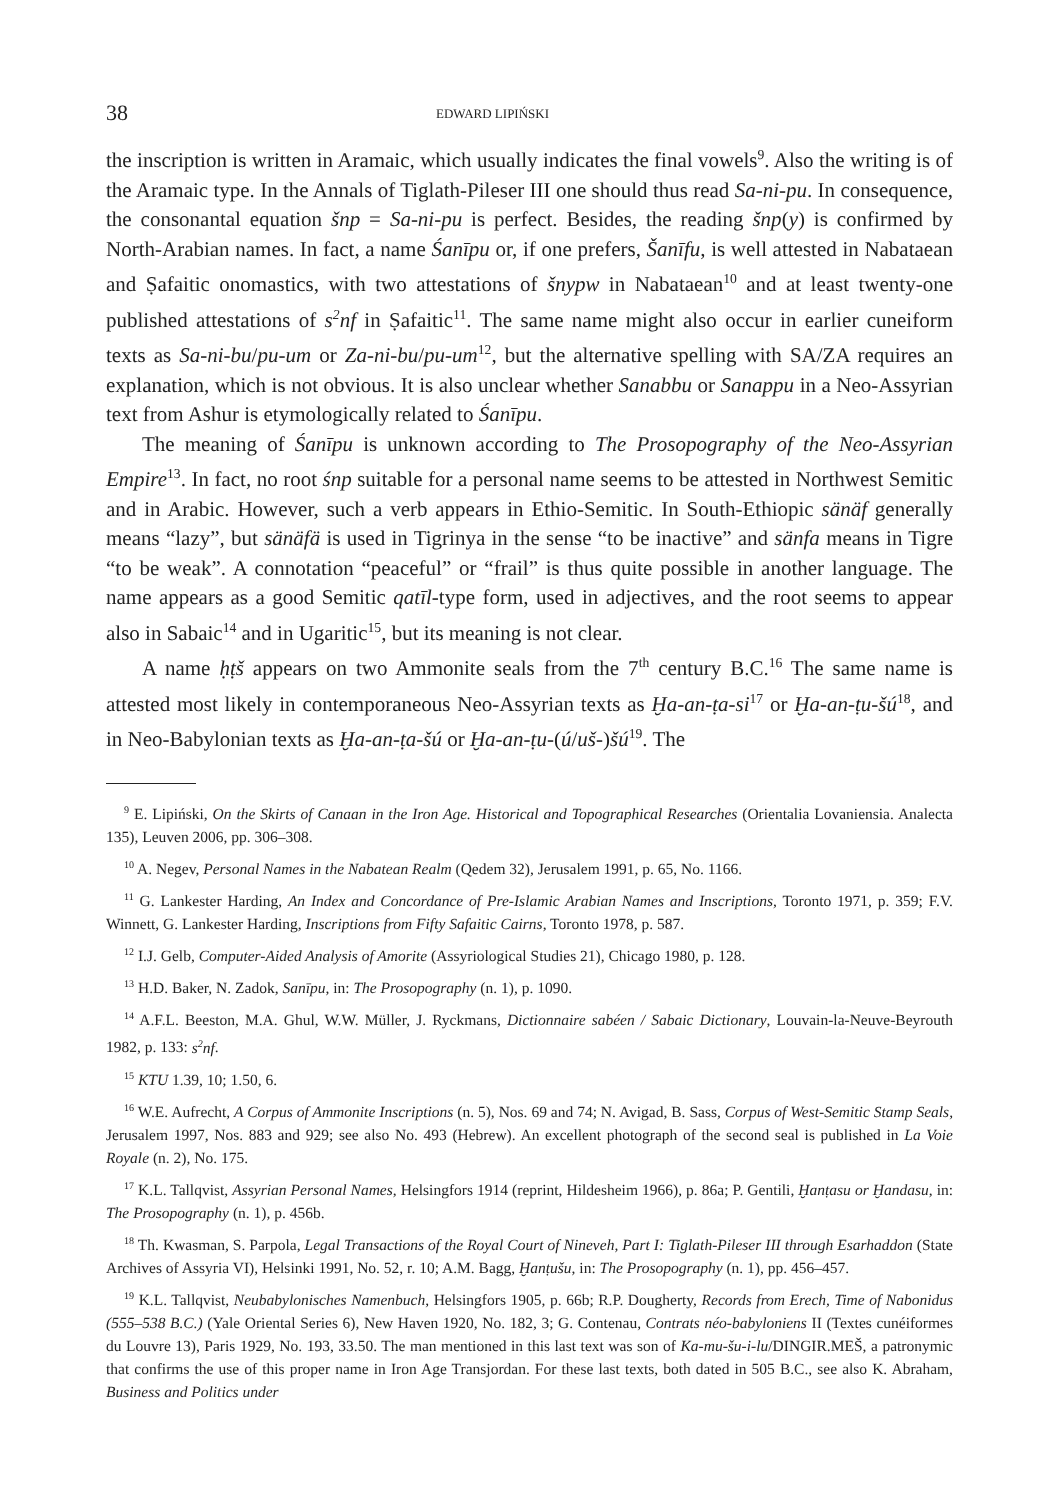38 EDWARD LIPIŃSKI
the inscription is written in Aramaic, which usually indicates the final vowels<sup>9</sup>. Also the writing is of the Aramaic type. In the Annals of Tiglath-Pileser III one should thus read Sa-ni-pu. In consequence, the consonantal equation šnp = Sa-ni-pu is perfect. Besides, the reading šnp(y) is confirmed by North-Arabian names. In fact, a name Śanīpu or, if one prefers, Šanīfu, is well attested in Nabataean and Ṣafaitic onomastics, with two attestations of šnypw in Nabataean<sup>10</sup> and at least twenty-one published attestations of s<sup>2</sup>nf in Ṣafaitic<sup>11</sup>. The same name might also occur in earlier cuneiform texts as Sa-ni-bu/pu-um or Za-ni-bu/pu-um<sup>12</sup>, but the alternative spelling with SA/ZA requires an explanation, which is not obvious. It is also unclear whether Sanabbu or Sanappu in a Neo-Assyrian text from Ashur is etymologically related to Śanīpu.
The meaning of Śanīpu is unknown according to The Prosopography of the Neo-Assyrian Empire<sup>13</sup>. In fact, no root śnp suitable for a personal name seems to be attested in Northwest Semitic and in Arabic. However, such a verb appears in Ethio-Semitic. In South-Ethiopic sänäf generally means “lazy”, but sänäfä is used in Tigrinya in the sense “to be inactive” and sänfa means in Tigre “to be weak”. A connotation “peaceful” or “frail” is thus quite possible in another language. The name appears as a good Semitic qatīl-type form, used in adjectives, and the root seems to appear also in Sabaic<sup>14</sup> and in Ugaritic<sup>15</sup>, but its meaning is not clear.
A name ḥṭš appears on two Ammonite seals from the 7<sup>th</sup> century B.C.<sup>16</sup> The same name is attested most likely in contemporaneous Neo-Assyrian texts as Ḫa-an-ṭa-si<sup>17</sup> or Ḫa-an-ṭu-šú<sup>18</sup>, and in Neo-Babylonian texts as Ḫa-an-ṭa-šú or Ḫa-an-ṭu-(ú/uš-)šú<sup>19</sup>. The
<sup>9</sup> E. Lipiński, On the Skirts of Canaan in the Iron Age. Historical and Topographical Researches (Orientalia Lovaniensia. Analecta 135), Leuven 2006, pp. 306–308.
<sup>10</sup> A. Negev, Personal Names in the Nabatean Realm (Qedem 32), Jerusalem 1991, p. 65, No. 1166.
<sup>11</sup> G. Lankester Harding, An Index and Concordance of Pre-Islamic Arabian Names and Inscriptions, Toronto 1971, p. 359; F.V. Winnett, G. Lankester Harding, Inscriptions from Fifty Safaitic Cairns, Toronto 1978, p. 587.
<sup>12</sup> I.J. Gelb, Computer-Aided Analysis of Amorite (Assyriological Studies 21), Chicago 1980, p. 128.
<sup>13</sup> H.D. Baker, N. Zadok, Sanīpu, in: The Prosopography (n. 1), p. 1090.
<sup>14</sup> A.F.L. Beeston, M.A. Ghul, W.W. Müller, J. Ryckmans, Dictionnaire sabéen / Sabaic Dictionary, Louvain-la-Neuve-Beyrouth 1982, p. 133: s<sup>2</sup>nf.
<sup>15</sup> KTU 1.39, 10; 1.50, 6.
<sup>16</sup> W.E. Aufrecht, A Corpus of Ammonite Inscriptions (n. 5), Nos. 69 and 74; N. Avigad, B. Sass, Corpus of West-Semitic Stamp Seals, Jerusalem 1997, Nos. 883 and 929; see also No. 493 (Hebrew). An excellent photograph of the second seal is published in La Voie Royale (n. 2), No. 175.
<sup>17</sup> K.L. Tallqvist, Assyrian Personal Names, Helsingfors 1914 (reprint, Hildesheim 1966), p. 86a; P. Gentili, Ḫanṭasu or Ḫandasu, in: The Prosopography (n. 1), p. 456b.
<sup>18</sup> Th. Kwasman, S. Parpola, Legal Transactions of the Royal Court of Nineveh, Part I: Tiglath-Pileser III through Esarhaddon (State Archives of Assyria VI), Helsinki 1991, No. 52, r. 10; A.M. Bagg, Ḫanṭušu, in: The Prosopography (n. 1), pp. 456–457.
<sup>19</sup> K.L. Tallqvist, Neubabylonisches Namenbuch, Helsingfors 1905, p. 66b; R.P. Dougherty, Records from Erech, Time of Nabonidus (555–538 B.C.) (Yale Oriental Series 6), New Haven 1920, No. 182, 3; G. Contenau, Contrats néo-babyloniens II (Textes cunéiformes du Louvre 13), Paris 1929, No. 193, 33.50. The man mentioned in this last text was son of Ka-mu-šu-i-lu/DINGIR.MEŠ, a patronymic that confirms the use of this proper name in Iron Age Transjordan. For these last texts, both dated in 505 B.C., see also K. Abraham, Business and Politics under